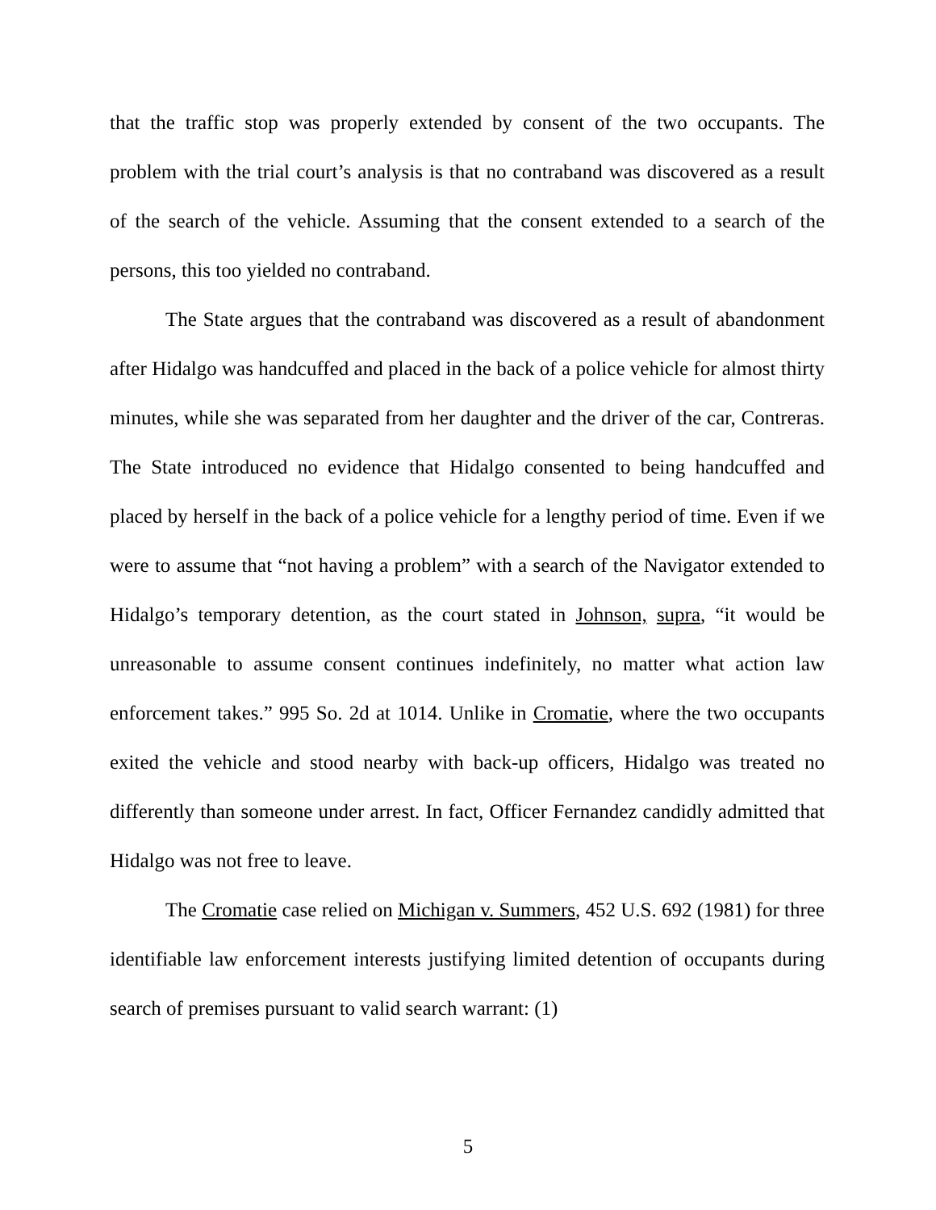that the traffic stop was properly extended by consent of the two occupants. The problem with the trial court’s analysis is that no contraband was discovered as a result of the search of the vehicle. Assuming that the consent extended to a search of the persons, this too yielded no contraband.
The State argues that the contraband was discovered as a result of abandonment after Hidalgo was handcuffed and placed in the back of a police vehicle for almost thirty minutes, while she was separated from her daughter and the driver of the car, Contreras. The State introduced no evidence that Hidalgo consented to being handcuffed and placed by herself in the back of a police vehicle for a lengthy period of time. Even if we were to assume that “not having a problem” with a search of the Navigator extended to Hidalgo’s temporary detention, as the court stated in Johnson, supra, “it would be unreasonable to assume consent continues indefinitely, no matter what action law enforcement takes.” 995 So. 2d at 1014. Unlike in Cromatie, where the two occupants exited the vehicle and stood nearby with back-up officers, Hidalgo was treated no differently than someone under arrest. In fact, Officer Fernandez candidly admitted that Hidalgo was not free to leave.
The Cromatie case relied on Michigan v. Summers, 452 U.S. 692 (1981) for three identifiable law enforcement interests justifying limited detention of occupants during search of premises pursuant to valid search warrant: (1)
5